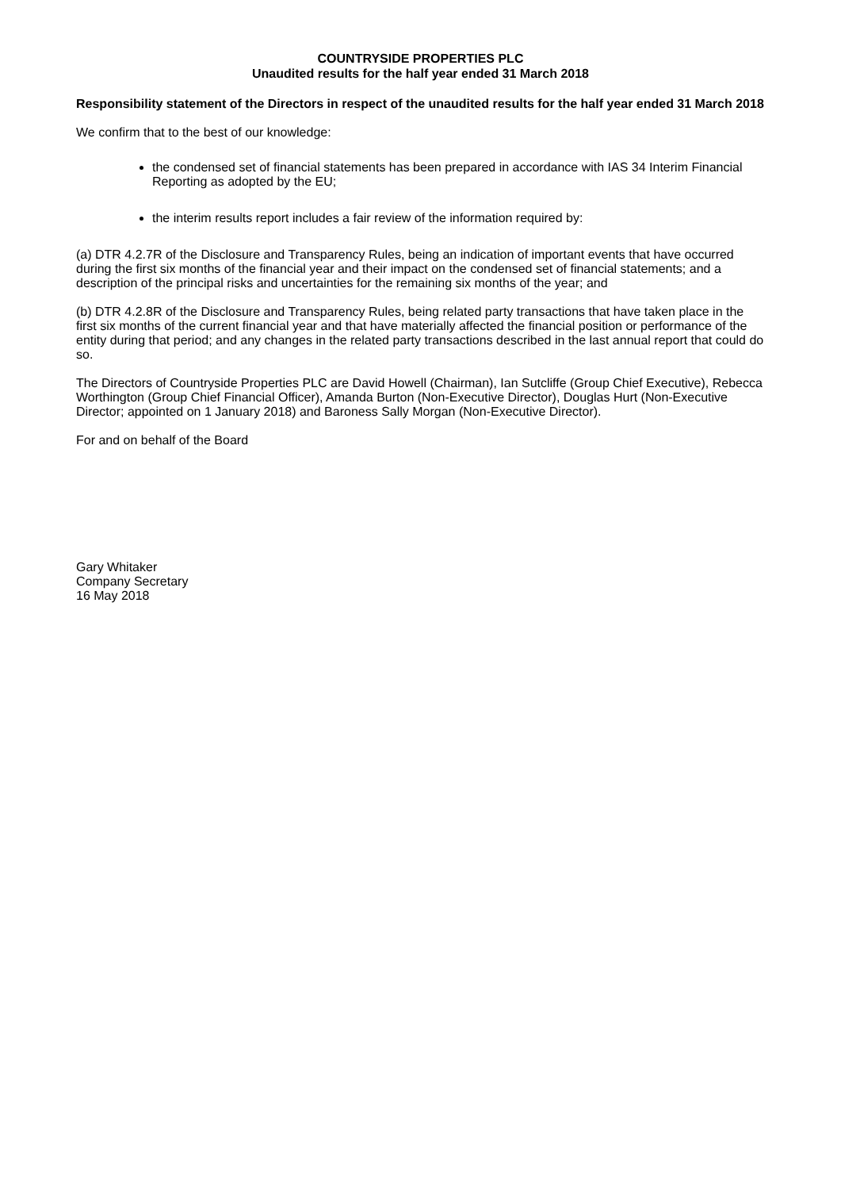COUNTRYSIDE PROPERTIES PLC
Unaudited results for the half year ended 31 March 2018
Responsibility statement of the Directors in respect of the unaudited results for the half year ended 31 March 2018
We confirm that to the best of our knowledge:
the condensed set of financial statements has been prepared in accordance with IAS 34 Interim Financial Reporting as adopted by the EU;
the interim results report includes a fair review of the information required by:
(a) DTR 4.2.7R of the Disclosure and Transparency Rules, being an indication of important events that have occurred during the first six months of the financial year and their impact on the condensed set of financial statements; and a description of the principal risks and uncertainties for the remaining six months of the year; and
(b) DTR 4.2.8R of the Disclosure and Transparency Rules, being related party transactions that have taken place in the first six months of the current financial year and that have materially affected the financial position or performance of the entity during that period; and any changes in the related party transactions described in the last annual report that could do so.
The Directors of Countryside Properties PLC are David Howell (Chairman), Ian Sutcliffe (Group Chief Executive), Rebecca Worthington (Group Chief Financial Officer), Amanda Burton (Non-Executive Director), Douglas Hurt (Non-Executive Director; appointed on 1 January 2018) and Baroness Sally Morgan (Non-Executive Director).
For and on behalf of the Board
Gary Whitaker
Company Secretary
16 May 2018